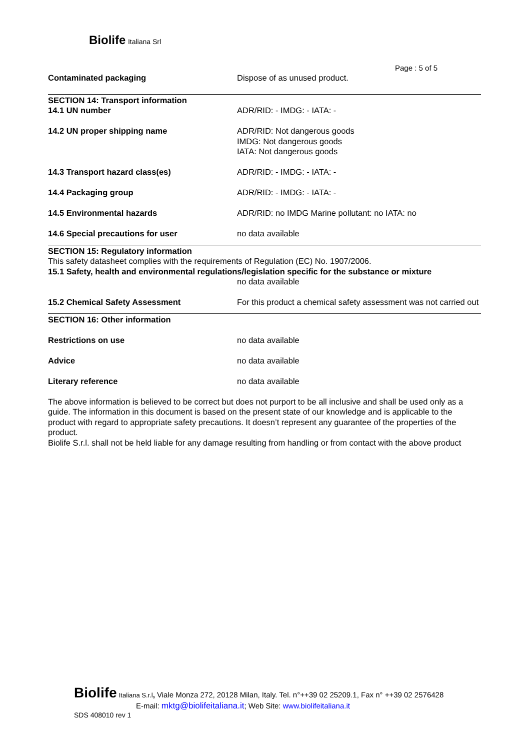Biolife Italiana Srl
Page : 5 of 5
Contaminated packaging Dispose of as unused product.
SECTION 14: Transport information
14.1 UN number ADR/RID: - IMDG: - IATA: -
14.2 UN proper shipping name ADR/RID: Not dangerous goods
IMDG: Not dangerous goods
IATA: Not dangerous goods
14.3 Transport hazard class(es) ADR/RID: - IMDG: - IATA: -
14.4 Packaging group ADR/RID: - IMDG: - IATA: -
14.5 Environmental hazards ADR/RID: no IMDG Marine pollutant: no IATA: no
14.6 Special precautions for user no data available
SECTION 15: Regulatory information
This safety datasheet complies with the requirements of Regulation (EC) No. 1907/2006.
15.1 Safety, health and environmental regulations/legislation specific for the substance or mixture
no data available
15.2 Chemical Safety Assessment For this product a chemical safety assessment was not carried out
SECTION 16: Other information
Restrictions on use no data available
Advice no data available
Literary reference no data available
The above information is believed to be correct but does not purport to be all inclusive and shall be used only as a guide. The information in this document is based on the present state of our knowledge and is applicable to the product with regard to appropriate safety precautions. It doesn’t represent any guarantee of the properties of the product.
Biolife S.r.l. shall not be held liable for any damage resulting from handling or from contact with the above product
Biolife Italiana S.r.l, Viale Monza 272, 20128 Milan, Italy. Tel. n°++39 02 25209.1, Fax n° ++39 02 2576428
E-mail: mktg@biolifeitaliana.it; Web Site: www.biolifeitaliana.it
SDS 408010 rev 1